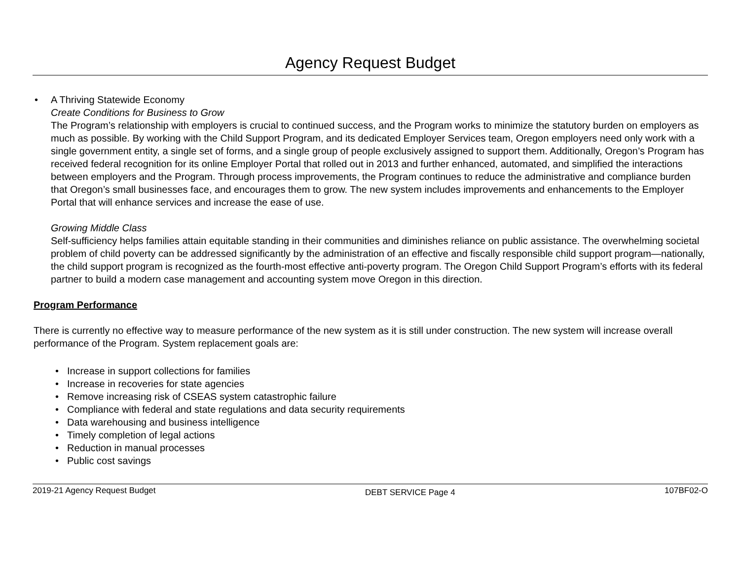Agency Request Budget
•
A Thriving Statewide Economy
Create Conditions for Business to Grow
The Program’s relationship with employers is crucial to continued success, and the Program works to minimize the statutory burden on employers as much as possible. By working with the Child Support Program, and its dedicated Employer Services team, Oregon employers need only work with a single government entity, a single set of forms, and a single group of people exclusively assigned to support them. Additionally, Oregon’s Program has received federal recognition for its online Employer Portal that rolled out in 2013 and further enhanced, automated, and simplified the interactions between employers and the Program. Through process improvements, the Program continues to reduce the administrative and compliance burden that Oregon’s small businesses face, and encourages them to grow. The new system includes improvements and enhancements to the Employer Portal that will enhance services and increase the ease of use.
Growing Middle Class
Self-sufficiency helps families attain equitable standing in their communities and diminishes reliance on public assistance. The overwhelming societal problem of child poverty can be addressed significantly by the administration of an effective and fiscally responsible child support program—nationally, the child support program is recognized as the fourth-most effective anti-poverty program. The Oregon Child Support Program’s efforts with its federal partner to build a modern case management and accounting system move Oregon in this direction.
Program Performance
There is currently no effective way to measure performance of the new system as it is still under construction. The new system will increase overall performance of the Program. System replacement goals are:
• Increase in support collections for families
• Increase in recoveries for state agencies
• Remove increasing risk of CSEAS system catastrophic failure
• Compliance with federal and state regulations and data security requirements
• Data warehousing and business intelligence
• Timely completion of legal actions
• Reduction in manual processes
• Public cost savings
2019-21 Agency Request Budget DEBT SERVICE Page 4 107BF02-O